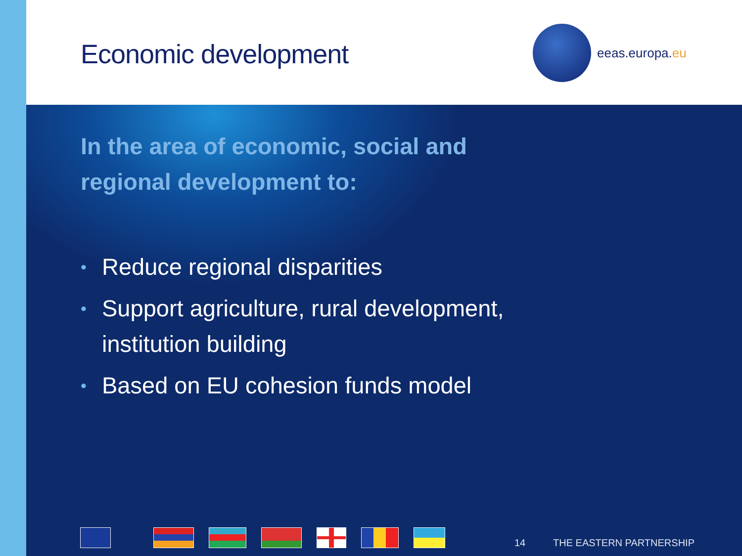Economic development
eeas.europa.eu
In the area of economic, social and regional development to:
• Reduce regional disparities
• Support agriculture, rural development, institution building
• Based on EU cohesion funds model
14 THE EASTERN PARTNERSHIP